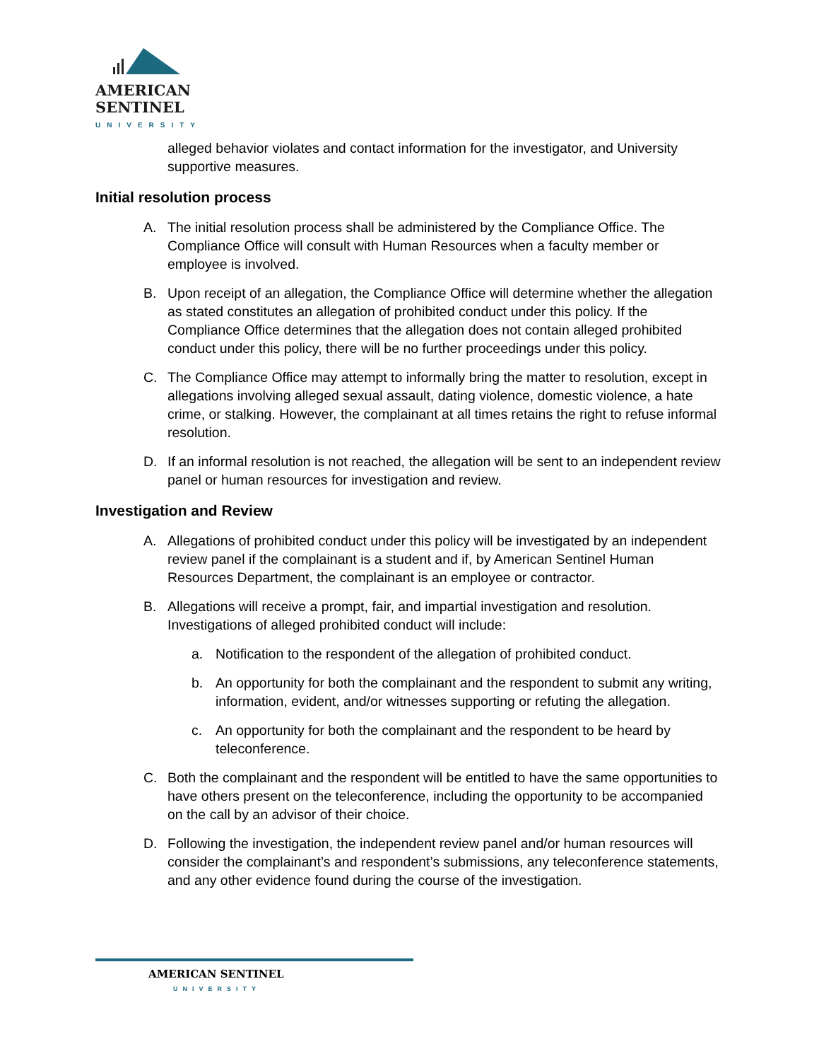AMERICAN
SENTINEL
UNIVERSITY
alleged behavior violates and contact information for the investigator, and University supportive measures.
Initial resolution process
A. The initial resolution process shall be administered by the Compliance Office. The Compliance Office will consult with Human Resources when a faculty member or employee is involved.
B. Upon receipt of an allegation, the Compliance Office will determine whether the allegation as stated constitutes an allegation of prohibited conduct under this policy. If the Compliance Office determines that the allegation does not contain alleged prohibited conduct under this policy, there will be no further proceedings under this policy.
C. The Compliance Office may attempt to informally bring the matter to resolution, except in allegations involving alleged sexual assault, dating violence, domestic violence, a hate crime, or stalking. However, the complainant at all times retains the right to refuse informal resolution.
D. If an informal resolution is not reached, the allegation will be sent to an independent review panel or human resources for investigation and review.
Investigation and Review
A. Allegations of prohibited conduct under this policy will be investigated by an independent review panel if the complainant is a student and if, by American Sentinel Human Resources Department, the complainant is an employee or contractor.
B. Allegations will receive a prompt, fair, and impartial investigation and resolution. Investigations of alleged prohibited conduct will include:
a. Notification to the respondent of the allegation of prohibited conduct.
b. An opportunity for both the complainant and the respondent to submit any writing, information, evident, and/or witnesses supporting or refuting the allegation.
c. An opportunity for both the complainant and the respondent to be heard by teleconference.
C. Both the complainant and the respondent will be entitled to have the same opportunities to have others present on the teleconference, including the opportunity to be accompanied on the call by an advisor of their choice.
D. Following the investigation, the independent review panel and/or human resources will consider the complainant’s and respondent’s submissions, any teleconference statements, and any other evidence found during the course of the investigation.
AMERICAN SENTINEL
UNIVERSITY